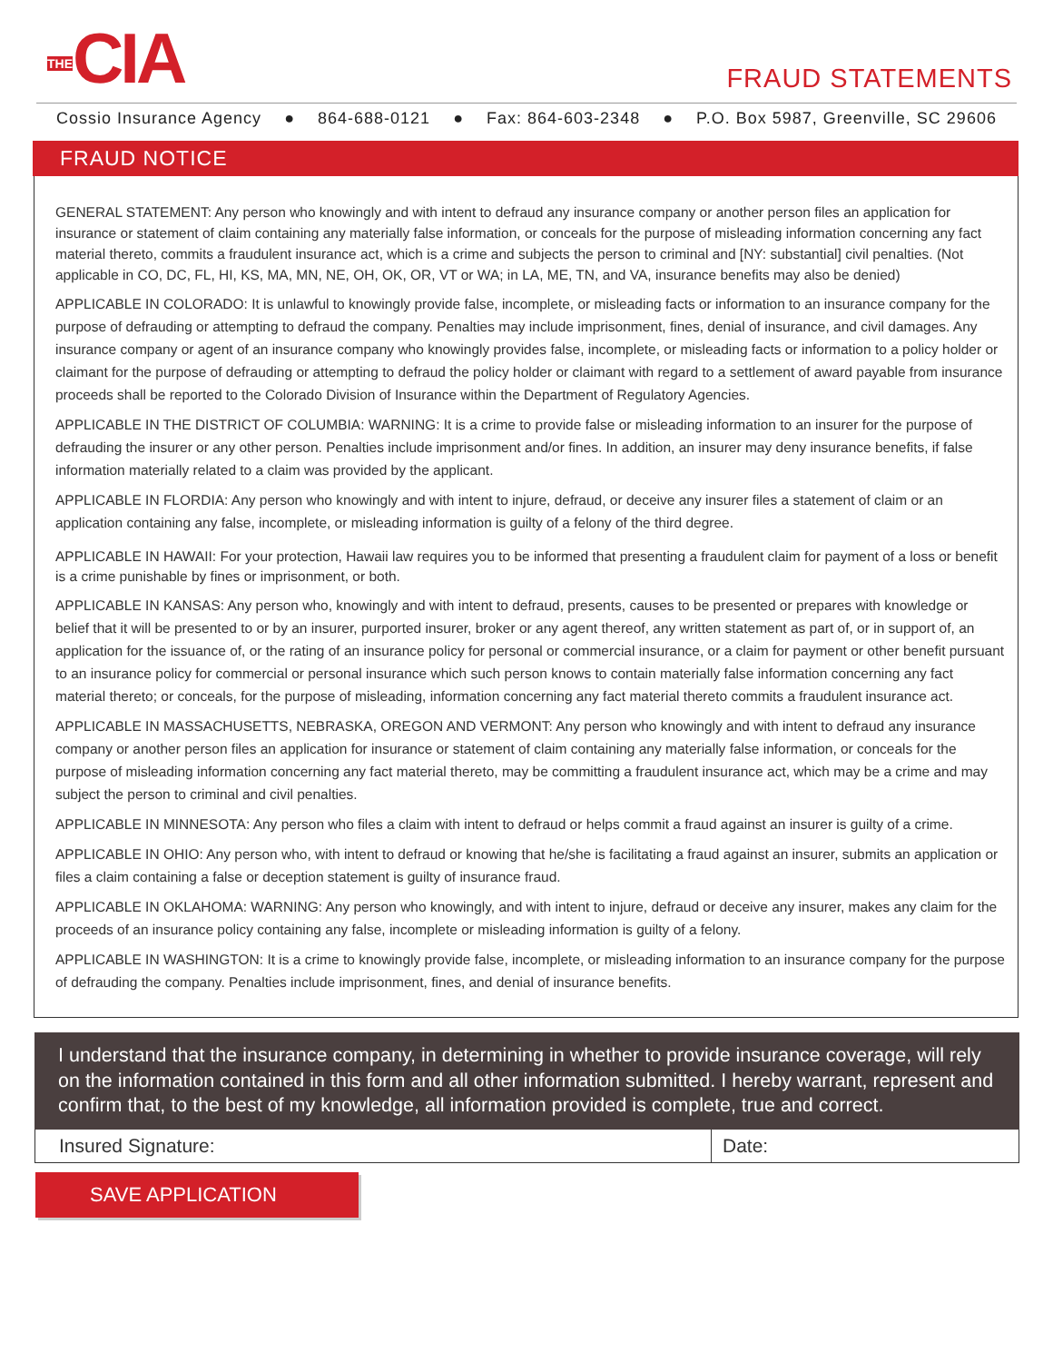THECIA
FRAUD STATEMENTS
Cossio Insurance Agency ● 864-688-0121 ● Fax: 864-603-2348 ● P.O. Box 5987, Greenville, SC 29606
FRAUD NOTICE
GENERAL STATEMENT: Any person who knowingly and with intent to defraud any insurance company or another person files an application for insurance or statement of claim containing any materially false information, or conceals for the purpose of misleading information concerning any fact material thereto, commits a fraudulent insurance act, which is a crime and subjects the person to criminal and [NY: substantial] civil penalties. (Not applicable in CO, DC, FL, HI, KS, MA, MN, NE, OH, OK, OR, VT or WA; in LA, ME, TN, and VA, insurance benefits may also be denied)
APPLICABLE IN COLORADO: It is unlawful to knowingly provide false, incomplete, or misleading facts or information to an insurance company for the purpose of defrauding or attempting to defraud the company. Penalties may include imprisonment, fines, denial of insurance, and civil damages. Any insurance company or agent of an insurance company who knowingly provides false, incomplete, or misleading facts or information to a policy holder or claimant for the purpose of defrauding or attempting to defraud the policy holder or claimant with regard to a settlement of award payable from insurance proceeds shall be reported to the Colorado Division of Insurance within the Department of Regulatory Agencies.
APPLICABLE IN THE DISTRICT OF COLUMBIA: WARNING: It is a crime to provide false or misleading information to an insurer for the purpose of defrauding the insurer or any other person. Penalties include imprisonment and/or fines. In addition, an insurer may deny insurance benefits, if false information materially related to a claim was provided by the applicant.
APPLICABLE IN FLORDIA: Any person who knowingly and with intent to injure, defraud, or deceive any insurer files a statement of claim or an application containing any false, incomplete, or misleading information is guilty of a felony of the third degree.
APPLICABLE IN HAWAII: For your protection, Hawaii law requires you to be informed that presenting a fraudulent claim for payment of a loss or benefit is a crime punishable by fines or imprisonment, or both.
APPLICABLE IN KANSAS: Any person who, knowingly and with intent to defraud, presents, causes to be presented or prepares with knowledge or belief that it will be presented to or by an insurer, purported insurer, broker or any agent thereof, any written statement as part of, or in support of, an application for the issuance of, or the rating of an insurance policy for personal or commercial insurance, or a claim for payment or other benefit pursuant to an insurance policy for commercial or personal insurance which such person knows to contain materially false information concerning any fact material thereto; or conceals, for the purpose of misleading, information concerning any fact material thereto commits a fraudulent insurance act.
APPLICABLE IN MASSACHUSETTS, NEBRASKA, OREGON AND VERMONT: Any person who knowingly and with intent to defraud any insurance company or another person files an application for insurance or statement of claim containing any materially false information, or conceals for the purpose of misleading information concerning any fact material thereto, may be committing a fraudulent insurance act, which may be a crime and may subject the person to criminal and civil penalties.
APPLICABLE IN MINNESOTA: Any person who files a claim with intent to defraud or helps commit a fraud against an insurer is guilty of a crime.
APPLICABLE IN OHIO: Any person who, with intent to defraud or knowing that he/she is facilitating a fraud against an insurer, submits an application or files a claim containing a false or deception statement is guilty of insurance fraud.
APPLICABLE IN OKLAHOMA: WARNING: Any person who knowingly, and with intent to injure, defraud or deceive any insurer, makes any claim for the proceeds of an insurance policy containing any false, incomplete or misleading information is guilty of a felony.
APPLICABLE IN WASHINGTON: It is a crime to knowingly provide false, incomplete, or misleading information to an insurance company for the purpose of defrauding the company. Penalties include imprisonment, fines, and denial of insurance benefits.
I understand that the insurance company, in determining in whether to provide insurance coverage, will rely on the information contained in this form and all other information submitted. I hereby warrant, represent and confirm that, to the best of my knowledge, all information provided is complete, true and correct.
Insured Signature: Date:
SAVE APPLICATION